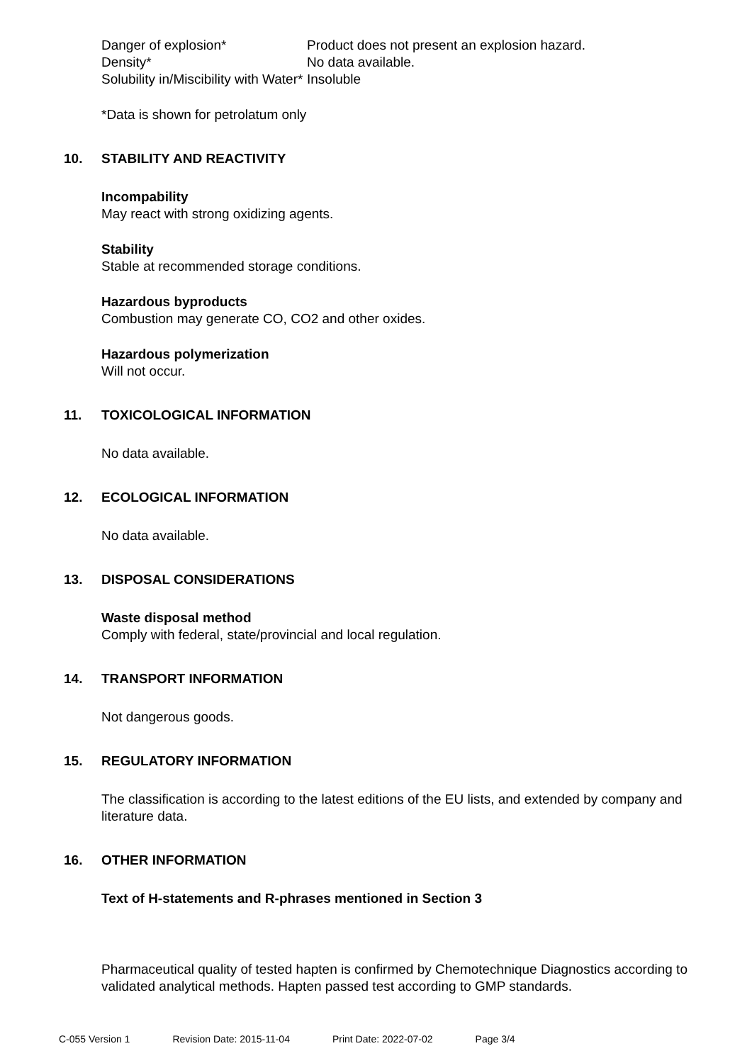Danger of explosion* Product does not present an explosion hazard.
Density* No data available.
Solubility in/Miscibility with Water*
Insoluble
*Data is shown for petrolatum only
10. STABILITY AND REACTIVITY
Incompability
May react with strong oxidizing agents.
Stability
Stable at recommended storage conditions.
Hazardous byproducts
Combustion may generate CO, CO2 and other oxides.
Hazardous polymerization
Will not occur.
11. TOXICOLOGICAL INFORMATION
No data available.
12. ECOLOGICAL INFORMATION
No data available.
13. DISPOSAL CONSIDERATIONS
Waste disposal method
Comply with federal, state/provincial and local regulation.
14. TRANSPORT INFORMATION
Not dangerous goods.
15. REGULATORY INFORMATION
The classification is according to the latest editions of the EU lists, and extended by company and literature data.
16. OTHER INFORMATION
Text of H-statements and R-phrases mentioned in Section 3
Pharmaceutical quality of tested hapten is confirmed by Chemotechnique Diagnostics according to validated analytical methods. Hapten passed test according to GMP standards.
C-055 Version 1 Revision Date: 2015-11-04 Print Date: 2022-07-02 Page 3/4